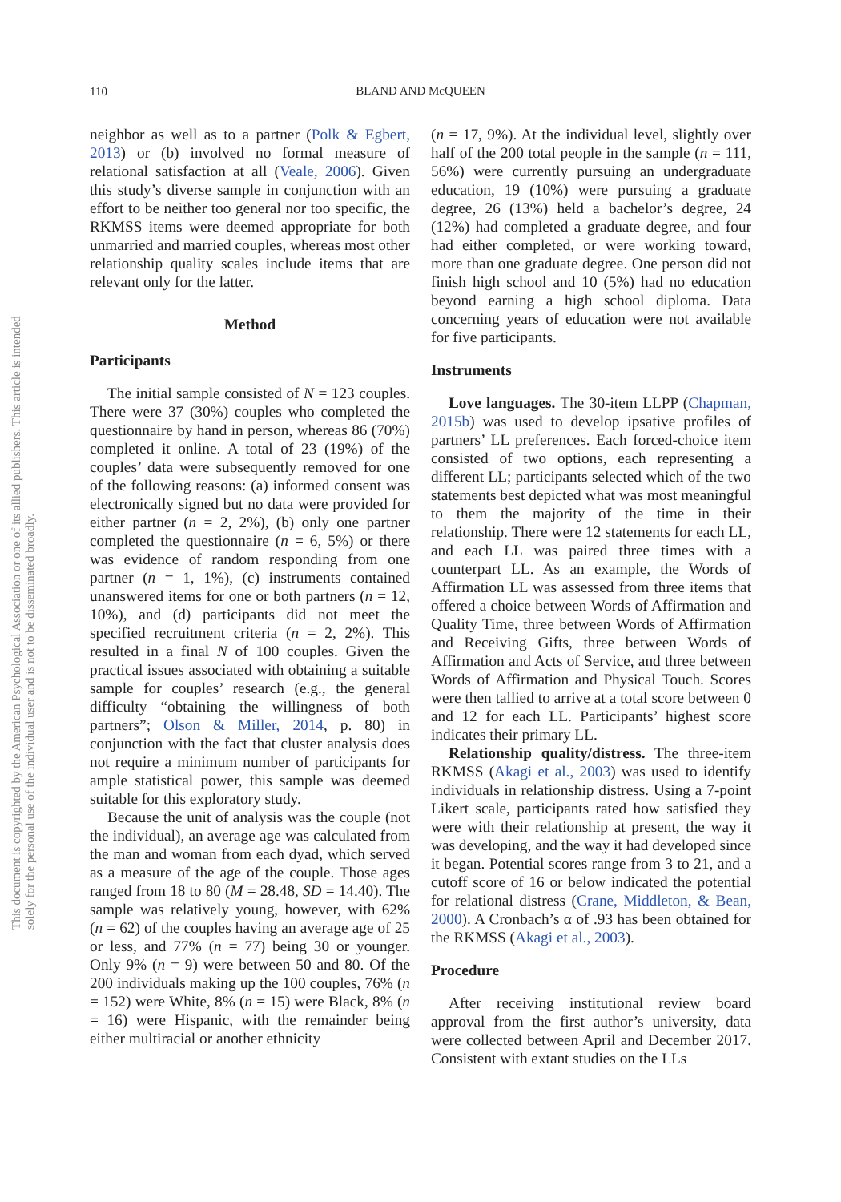110
BLAND AND McQUEEN
This document is copyrighted by the American Psychological Association or one of its allied publishers. This article is intended solely for the personal use of the individual user and is not to be disseminated broadly.
neighbor as well as to a partner (Polk & Egbert, 2013) or (b) involved no formal measure of relational satisfaction at all (Veale, 2006). Given this study’s diverse sample in conjunction with an effort to be neither too general nor too specific, the RKMSS items were deemed appropriate for both unmarried and married couples, whereas most other relationship quality scales include items that are relevant only for the latter.
Method
Participants
The initial sample consisted of N = 123 couples. There were 37 (30%) couples who completed the questionnaire by hand in person, whereas 86 (70%) completed it online. A total of 23 (19%) of the couples’ data were subsequently removed for one of the following reasons: (a) informed consent was electronically signed but no data were provided for either partner (n = 2, 2%), (b) only one partner completed the questionnaire (n = 6, 5%) or there was evidence of random responding from one partner (n = 1, 1%), (c) instruments contained unanswered items for one or both partners (n = 12, 10%), and (d) participants did not meet the specified recruitment criteria (n = 2, 2%). This resulted in a final N of 100 couples. Given the practical issues associated with obtaining a suitable sample for couples’ research (e.g., the general difficulty “obtaining the willingness of both partners”; Olson & Miller, 2014, p. 80) in conjunction with the fact that cluster analysis does not require a minimum number of participants for ample statistical power, this sample was deemed suitable for this exploratory study.
Because the unit of analysis was the couple (not the individual), an average age was calculated from the man and woman from each dyad, which served as a measure of the age of the couple. Those ages ranged from 18 to 80 (M = 28.48, SD = 14.40). The sample was relatively young, however, with 62% (n = 62) of the couples having an average age of 25 or less, and 77% (n = 77) being 30 or younger. Only 9% (n = 9) were between 50 and 80. Of the 200 individuals making up the 100 couples, 76% (n = 152) were White, 8% (n = 15) were Black, 8% (n = 16) were Hispanic, with the remainder being either multiracial or another ethnicity
(n = 17, 9%). At the individual level, slightly over half of the 200 total people in the sample (n = 111, 56%) were currently pursuing an undergraduate education, 19 (10%) were pursuing a graduate degree, 26 (13%) held a bachelor’s degree, 24 (12%) had completed a graduate degree, and four had either completed, or were working toward, more than one graduate degree. One person did not finish high school and 10 (5%) had no education beyond earning a high school diploma. Data concerning years of education were not available for five participants.
Instruments
Love languages. The 30-item LLPP (Chapman, 2015b) was used to develop ipsative profiles of partners’ LL preferences. Each forced-choice item consisted of two options, each representing a different LL; participants selected which of the two statements best depicted what was most meaningful to them the majority of the time in their relationship. There were 12 statements for each LL, and each LL was paired three times with a counterpart LL. As an example, the Words of Affirmation LL was assessed from three items that offered a choice between Words of Affirmation and Quality Time, three between Words of Affirmation and Receiving Gifts, three between Words of Affirmation and Acts of Service, and three between Words of Affirmation and Physical Touch. Scores were then tallied to arrive at a total score between 0 and 12 for each LL. Participants’ highest score indicates their primary LL.
Relationship quality/distress. The three-item RKMSS (Akagi et al., 2003) was used to identify individuals in relationship distress. Using a 7-point Likert scale, participants rated how satisfied they were with their relationship at present, the way it was developing, and the way it had developed since it began. Potential scores range from 3 to 21, and a cutoff score of 16 or below indicated the potential for relational distress (Crane, Middleton, & Bean, 2000). A Cronbach’s α of .93 has been obtained for the RKMSS (Akagi et al., 2003).
Procedure
After receiving institutional review board approval from the first author’s university, data were collected between April and December 2017. Consistent with extant studies on the LLs